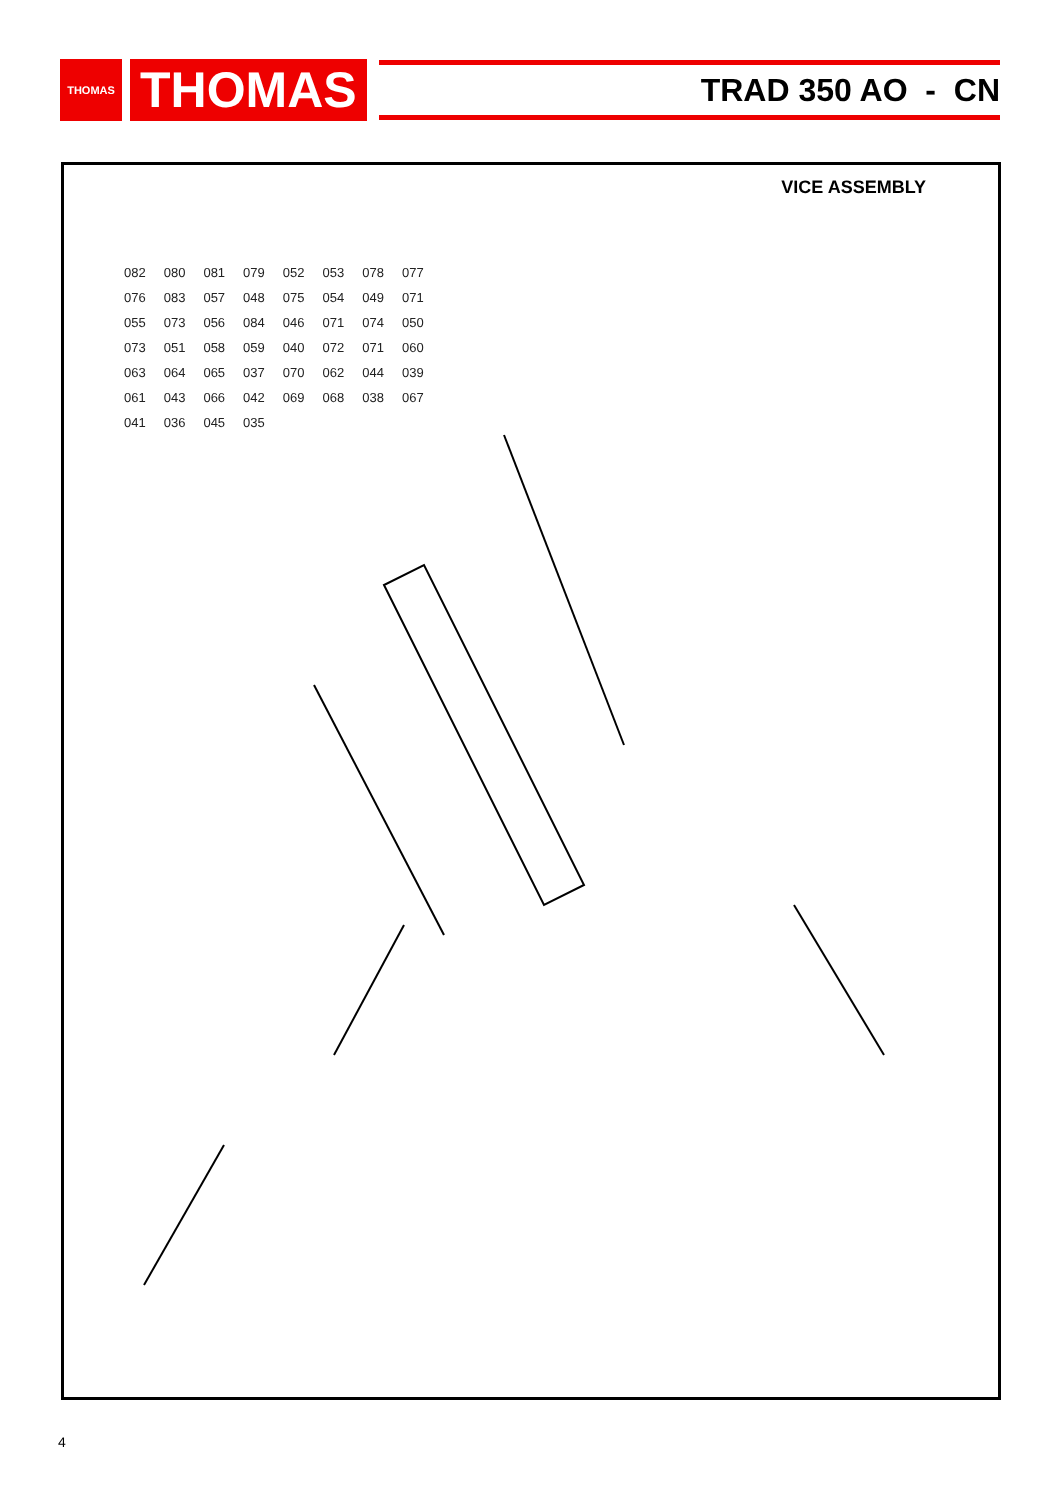THOMAS
THOMAS
TRAD 350 AO - CN
VICE ASSEMBLY
082 080 081 079 052 053 078 077 076 083 057 048 075 054 049 071 055 073 056 084 046 071 074 050 073 051 058 059 040 072 071 060 063 064 065 037 070 062 044 039 061 043 066 042 069 068 038 067 041 036 045 035
4